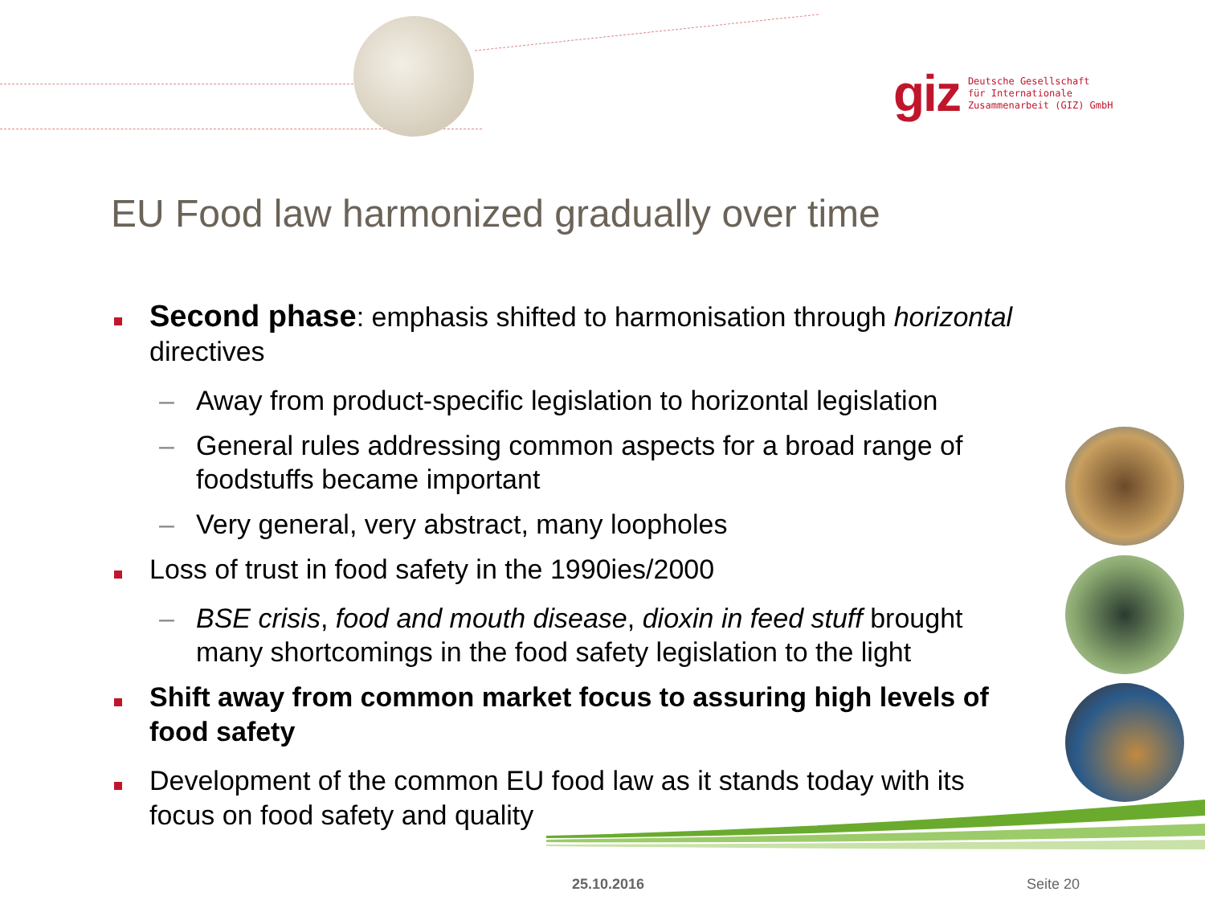giz
Deutsche Gesellschaft
für Internationale
Zusammenarbeit (GIZ) GmbH
EU Food law harmonized gradually over time
Second phase: emphasis shifted to harmonisation through horizontal directives
– Away from product-specific legislation to horizontal legislation
– General rules addressing common aspects for a broad range of foodstuffs became important
– Very general, very abstract, many loopholes
Loss of trust in food safety in the 1990ies/2000
– BSE crisis, food and mouth disease, dioxin in feed stuff brought many shortcomings in the food safety legislation to the light
Shift away from common market focus to assuring high levels of food safety
Development of the common EU food law as it stands today with its focus on food safety and quality
25.10.2016 Seite 20